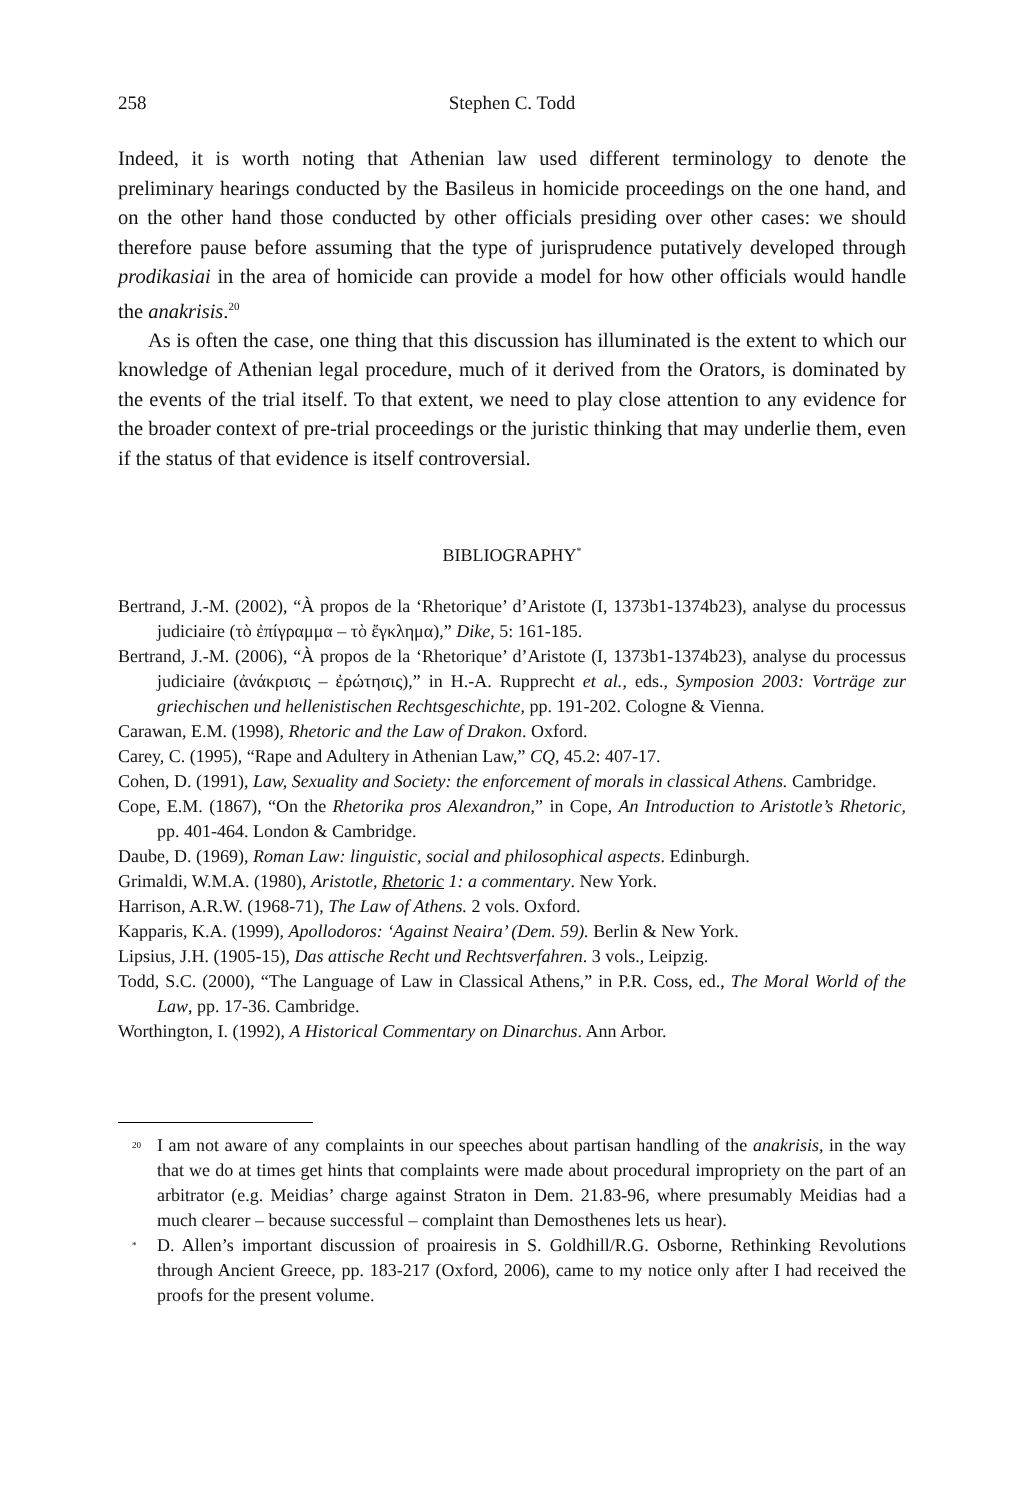258 Stephen C. Todd
Indeed, it is worth noting that Athenian law used different terminology to denote the preliminary hearings conducted by the Basileus in homicide proceedings on the one hand, and on the other hand those conducted by other officials presiding over other cases: we should therefore pause before assuming that the type of jurisprudence putatively developed through prodikasiai in the area of homicide can provide a model for how other officials would handle the anakrisis.<sup>20</sup>
As is often the case, one thing that this discussion has illuminated is the extent to which our knowledge of Athenian legal procedure, much of it derived from the Orators, is dominated by the events of the trial itself. To that extent, we need to play close attention to any evidence for the broader context of pre-trial proceedings or the juristic thinking that may underlie them, even if the status of that evidence is itself controversial.
BIBLIOGRAPHY<sup>*</sup>
Bertrand, J.-M. (2002), “À propos de la ‘Rhetorique’ d’Aristote (I, 1373b1-1374b23), analyse du processus judiciaire (τὸ ἐπίγραμμα – τὸ ἔγκλημα),” Dike, 5: 161-185.
Bertrand, J.-M. (2006), “À propos de la ‘Rhetorique’ d’Aristote (I, 1373b1-1374b23), analyse du processus judiciaire (ἀνάκρισις – ἐρώτησις),” in H.-A. Rupprecht et al., eds., Symposion 2003: Vorträge zur griechischen und hellenistischen Rechtsgeschichte, pp. 191-202. Cologne & Vienna.
Carawan, E.M. (1998), Rhetoric and the Law of Drakon. Oxford.
Carey, C. (1995), “Rape and Adultery in Athenian Law,” CQ, 45.2: 407-17.
Cohen, D. (1991), Law, Sexuality and Society: the enforcement of morals in classical Athens. Cambridge.
Cope, E.M. (1867), “On the Rhetorika pros Alexandron,” in Cope, An Introduction to Aristotle’s Rhetoric, pp. 401-464. London & Cambridge.
Daube, D. (1969), Roman Law: linguistic, social and philosophical aspects. Edinburgh.
Grimaldi, W.M.A. (1980), Aristotle, Rhetoric 1: a commentary. New York.
Harrison, A.R.W. (1968-71), The Law of Athens. 2 vols. Oxford.
Kapparis, K.A. (1999), Apollodoros: ‘Against Neaira’ (Dem. 59). Berlin & New York.
Lipsius, J.H. (1905-15), Das attische Recht und Rechtsverfahren. 3 vols., Leipzig.
Todd, S.C. (2000), “The Language of Law in Classical Athens,” in P.R. Coss, ed., The Moral World of the Law, pp. 17-36. Cambridge.
Worthington, I. (1992), A Historical Commentary on Dinarchus. Ann Arbor.
<sup>20</sup> I am not aware of any complaints in our speeches about partisan handling of the anakrisis, in the way that we do at times get hints that complaints were made about procedural impropriety on the part of an arbitrator (e.g. Meidias’ charge against Straton in Dem. 21.83-96, where presumably Meidias had a much clearer – because successful – complaint than Demosthenes lets us hear).
<sup>*</sup> D. Allen’s important discussion of proairesis in S. Goldhill/R.G. Osborne, Rethinking Revolutions through Ancient Greece, pp. 183-217 (Oxford, 2006), came to my notice only after I had received the proofs for the present volume.